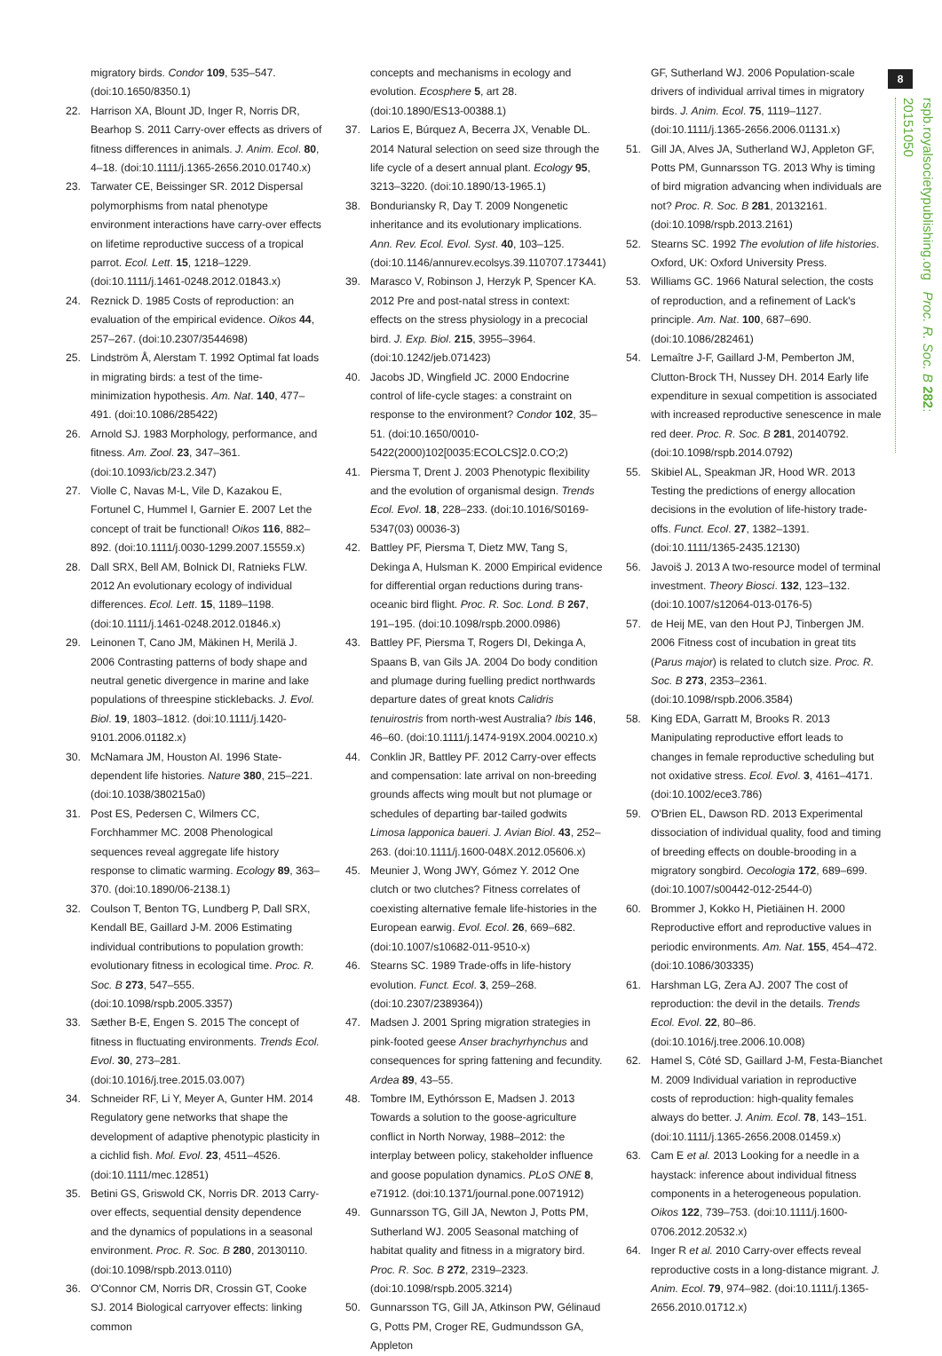8
rspb.royalsocietypublishing.org Proc. R. Soc. B 282: 20151050
migratory birds. Condor 109, 535–547. (doi:10.1650/8350.1)
22. Harrison XA, Blount JD, Inger R, Norris DR, Bearhop S. 2011 Carry-over effects as drivers of fitness differences in animals. J. Anim. Ecol. 80, 4–18. (doi:10.1111/j.1365-2656.2010.01740.x)
23. Tarwater CE, Beissinger SR. 2012 Dispersal polymorphisms from natal phenotype environment interactions have carry-over effects on lifetime reproductive success of a tropical parrot. Ecol. Lett. 15, 1218–1229. (doi:10.1111/j.1461-0248.2012.01843.x)
24. Reznick D. 1985 Costs of reproduction: an evaluation of the empirical evidence. Oikos 44, 257–267. (doi:10.2307/3544698)
25. Lindström Å, Alerstam T. 1992 Optimal fat loads in migrating birds: a test of the time-minimization hypothesis. Am. Nat. 140, 477–491. (doi:10.1086/285422)
26. Arnold SJ. 1983 Morphology, performance, and fitness. Am. Zool. 23, 347–361. (doi:10.1093/icb/23.2.347)
27. Violle C, Navas M-L, Vile D, Kazakou E, Fortunel C, Hummel I, Garnier E. 2007 Let the concept of trait be functional! Oikos 116, 882–892. (doi:10.1111/j.0030-1299.2007.15559.x)
28. Dall SRX, Bell AM, Bolnick DI, Ratnieks FLW. 2012 An evolutionary ecology of individual differences. Ecol. Lett. 15, 1189–1198. (doi:10.1111/j.1461-0248.2012.01846.x)
29. Leinonen T, Cano JM, Mäkinen H, Merilä J. 2006 Contrasting patterns of body shape and neutral genetic divergence in marine and lake populations of threespine sticklebacks. J. Evol. Biol. 19, 1803–1812. (doi:10.1111/j.1420-9101.2006.01182.x)
30. McNamara JM, Houston AI. 1996 State-dependent life histories. Nature 380, 215–221. (doi:10.1038/380215a0)
31. Post ES, Pedersen C, Wilmers CC, Forchhammer MC. 2008 Phenological sequences reveal aggregate life history response to climatic warming. Ecology 89, 363–370. (doi:10.1890/06-2138.1)
32. Coulson T, Benton TG, Lundberg P, Dall SRX, Kendall BE, Gaillard J-M. 2006 Estimating individual contributions to population growth: evolutionary fitness in ecological time. Proc. R. Soc. B 273, 547–555. (doi:10.1098/rspb.2005.3357)
33. Sæther B-E, Engen S. 2015 The concept of fitness in fluctuating environments. Trends Ecol. Evol. 30, 273–281. (doi:10.1016/j.tree.2015.03.007)
34. Schneider RF, Li Y, Meyer A, Gunter HM. 2014 Regulatory gene networks that shape the development of adaptive phenotypic plasticity in a cichlid fish. Mol. Evol. 23, 4511–4526. (doi:10.1111/mec.12851)
35. Betini GS, Griswold CK, Norris DR. 2013 Carry-over effects, sequential density dependence and the dynamics of populations in a seasonal environment. Proc. R. Soc. B 280, 20130110. (doi:10.1098/rspb.2013.0110)
36. O'Connor CM, Norris DR, Crossin GT, Cooke SJ. 2014 Biological carryover effects: linking common
concepts and mechanisms in ecology and evolution. Ecosphere 5, art 28. (doi:10.1890/ES13-00388.1)
37. Larios E, Búrquez A, Becerra JX, Venable DL. 2014 Natural selection on seed size through the life cycle of a desert annual plant. Ecology 95, 3213–3220. (doi:10.1890/13-1965.1)
38. Bonduriansky R, Day T. 2009 Nongenetic inheritance and its evolutionary implications. Ann. Rev. Ecol. Evol. Syst. 40, 103–125. (doi:10.1146/annurev.ecolsys.39.110707.173441)
39. Marasco V, Robinson J, Herzyk P, Spencer KA. 2012 Pre and post-natal stress in context: effects on the stress physiology in a precocial bird. J. Exp. Biol. 215, 3955–3964. (doi:10.1242/jeb.071423)
40. Jacobs JD, Wingfield JC. 2000 Endocrine control of life-cycle stages: a constraint on response to the environment? Condor 102, 35–51. (doi:10.1650/0010-5422(2000)102[0035:ECOLCS]2.0.CO;2)
41. Piersma T, Drent J. 2003 Phenotypic flexibility and the evolution of organismal design. Trends Ecol. Evol. 18, 228–233. (doi:10.1016/S0169-5347(03) 00036-3)
42. Battley PF, Piersma T, Dietz MW, Tang S, Dekinga A, Hulsman K. 2000 Empirical evidence for differential organ reductions during trans-oceanic bird flight. Proc. R. Soc. Lond. B 267, 191–195. (doi:10.1098/rspb.2000.0986)
43. Battley PF, Piersma T, Rogers DI, Dekinga A, Spaans B, van Gils JA. 2004 Do body condition and plumage during fuelling predict northwards departure dates of great knots Calidris tenuirostris from north-west Australia? Ibis 146, 46–60. (doi:10.1111/j.1474-919X.2004.00210.x)
44. Conklin JR, Battley PF. 2012 Carry-over effects and compensation: late arrival on non-breeding grounds affects wing moult but not plumage or schedules of departing bar-tailed godwits Limosa lapponica baueri. J. Avian Biol. 43, 252–263. (doi:10.1111/j.1600-048X.2012.05606.x)
45. Meunier J, Wong JWY, Gómez Y. 2012 One clutch or two clutches? Fitness correlates of coexisting alternative female life-histories in the European earwig. Evol. Ecol. 26, 669–682. (doi:10.1007/s10682-011-9510-x)
46. Stearns SC. 1989 Trade-offs in life-history evolution. Funct. Ecol. 3, 259–268. (doi:10.2307/2389364))
47. Madsen J. 2001 Spring migration strategies in pink-footed geese Anser brachyrhynchus and consequences for spring fattening and fecundity. Ardea 89, 43–55.
48. Tombre IM, Eythórsson E, Madsen J. 2013 Towards a solution to the goose-agriculture conflict in North Norway, 1988–2012: the interplay between policy, stakeholder influence and goose population dynamics. PLoS ONE 8, e71912. (doi:10.1371/journal.pone.0071912)
49. Gunnarsson TG, Gill JA, Newton J, Potts PM, Sutherland WJ. 2005 Seasonal matching of habitat quality and fitness in a migratory bird. Proc. R. Soc. B 272, 2319–2323. (doi:10.1098/rspb.2005.3214)
50. Gunnarsson TG, Gill JA, Atkinson PW, Gélinaud G, Potts PM, Croger RE, Gudmundsson GA, Appleton
GF, Sutherland WJ. 2006 Population-scale drivers of individual arrival times in migratory birds. J. Anim. Ecol. 75, 1119–1127. (doi:10.1111/j.1365-2656.2006.01131.x)
51. Gill JA, Alves JA, Sutherland WJ, Appleton GF, Potts PM, Gunnarsson TG. 2013 Why is timing of bird migration advancing when individuals are not? Proc. R. Soc. B 281, 20132161. (doi:10.1098/rspb.2013.2161)
52. Stearns SC. 1992 The evolution of life histories. Oxford, UK: Oxford University Press.
53. Williams GC. 1966 Natural selection, the costs of reproduction, and a refinement of Lack's principle. Am. Nat. 100, 687–690. (doi:10.1086/282461)
54. Lemaître J-F, Gaillard J-M, Pemberton JM, Clutton-Brock TH, Nussey DH. 2014 Early life expenditure in sexual competition is associated with increased reproductive senescence in male red deer. Proc. R. Soc. B 281, 20140792. (doi:10.1098/rspb.2014.0792)
55. Skibiel AL, Speakman JR, Hood WR. 2013 Testing the predictions of energy allocation decisions in the evolution of life-history trade-offs. Funct. Ecol. 27, 1382–1391. (doi:10.1111/1365-2435.12130)
56. Javoiš J. 2013 A two-resource model of terminal investment. Theory Biosci. 132, 123–132. (doi:10.1007/s12064-013-0176-5)
57. de Heij ME, van den Hout PJ, Tinbergen JM. 2006 Fitness cost of incubation in great tits (Parus major) is related to clutch size. Proc. R. Soc. B 273, 2353–2361. (doi:10.1098/rspb.2006.3584)
58. King EDA, Garratt M, Brooks R. 2013 Manipulating reproductive effort leads to changes in female reproductive scheduling but not oxidative stress. Ecol. Evol. 3, 4161–4171. (doi:10.1002/ece3.786)
59. O'Brien EL, Dawson RD. 2013 Experimental dissociation of individual quality, food and timing of breeding effects on double-brooding in a migratory songbird. Oecologia 172, 689–699. (doi:10.1007/s00442-012-2544-0)
60. Brommer J, Kokko H, Pietiäinen H. 2000 Reproductive effort and reproductive values in periodic environments. Am. Nat. 155, 454–472. (doi:10.1086/303335)
61. Harshman LG, Zera AJ. 2007 The cost of reproduction: the devil in the details. Trends Ecol. Evol. 22, 80–86. (doi:10.1016/j.tree.2006.10.008)
62. Hamel S, Côté SD, Gaillard J-M, Festa-Bianchet M. 2009 Individual variation in reproductive costs of reproduction: high-quality females always do better. J. Anim. Ecol. 78, 143–151. (doi:10.1111/j.1365-2656.2008.01459.x)
63. Cam E et al. 2013 Looking for a needle in a haystack: inference about individual fitness components in a heterogeneous population. Oikos 122, 739–753. (doi:10.1111/j.1600-0706.2012.20532.x)
64. Inger R et al. 2010 Carry-over effects reveal reproductive costs in a long-distance migrant. J. Anim. Ecol. 79, 974–982. (doi:10.1111/j.1365-2656.2010.01712.x)